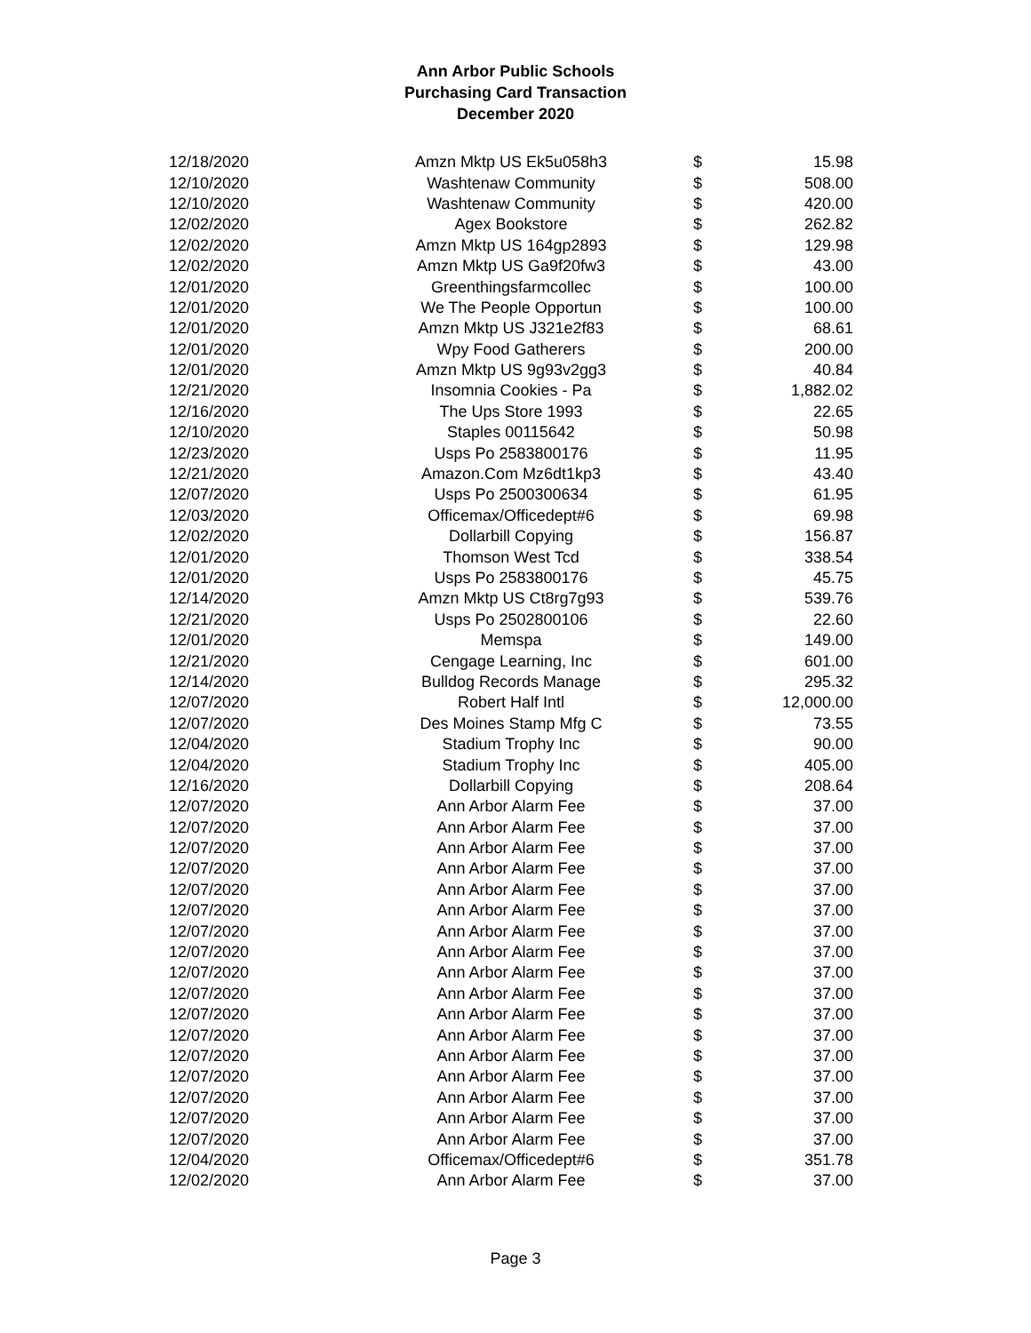Ann Arbor Public Schools
Purchasing Card Transaction
December 2020
| 12/18/2020 | Amzn Mktp US Ek5u058h3 | $ | 15.98 |
| 12/10/2020 | Washtenaw Community | $ | 508.00 |
| 12/10/2020 | Washtenaw Community | $ | 420.00 |
| 12/02/2020 | Agex Bookstore | $ | 262.82 |
| 12/02/2020 | Amzn Mktp US 164gp2893 | $ | 129.98 |
| 12/02/2020 | Amzn Mktp US Ga9f20fw3 | $ | 43.00 |
| 12/01/2020 | Greenthingsfarmcollec | $ | 100.00 |
| 12/01/2020 | We The People Opportun | $ | 100.00 |
| 12/01/2020 | Amzn Mktp US J321e2f83 | $ | 68.61 |
| 12/01/2020 | Wpy Food Gatherers | $ | 200.00 |
| 12/01/2020 | Amzn Mktp US 9g93v2gg3 | $ | 40.84 |
| 12/21/2020 | Insomnia Cookies - Pa | $ | 1,882.02 |
| 12/16/2020 | The Ups Store 1993 | $ | 22.65 |
| 12/10/2020 | Staples 00115642 | $ | 50.98 |
| 12/23/2020 | Usps Po 2583800176 | $ | 11.95 |
| 12/21/2020 | Amazon.Com Mz6dt1kp3 | $ | 43.40 |
| 12/07/2020 | Usps Po 2500300634 | $ | 61.95 |
| 12/03/2020 | Officemax/Officedept#6 | $ | 69.98 |
| 12/02/2020 | Dollarbill Copying | $ | 156.87 |
| 12/01/2020 | Thomson West Tcd | $ | 338.54 |
| 12/01/2020 | Usps Po 2583800176 | $ | 45.75 |
| 12/14/2020 | Amzn Mktp US Ct8rg7g93 | $ | 539.76 |
| 12/21/2020 | Usps Po 2502800106 | $ | 22.60 |
| 12/01/2020 | Memspa | $ | 149.00 |
| 12/21/2020 | Cengage Learning, Inc | $ | 601.00 |
| 12/14/2020 | Bulldog Records Manage | $ | 295.32 |
| 12/07/2020 | Robert Half Intl | $ | 12,000.00 |
| 12/07/2020 | Des Moines Stamp Mfg C | $ | 73.55 |
| 12/04/2020 | Stadium Trophy Inc | $ | 90.00 |
| 12/04/2020 | Stadium Trophy Inc | $ | 405.00 |
| 12/16/2020 | Dollarbill Copying | $ | 208.64 |
| 12/07/2020 | Ann Arbor Alarm Fee | $ | 37.00 |
| 12/07/2020 | Ann Arbor Alarm Fee | $ | 37.00 |
| 12/07/2020 | Ann Arbor Alarm Fee | $ | 37.00 |
| 12/07/2020 | Ann Arbor Alarm Fee | $ | 37.00 |
| 12/07/2020 | Ann Arbor Alarm Fee | $ | 37.00 |
| 12/07/2020 | Ann Arbor Alarm Fee | $ | 37.00 |
| 12/07/2020 | Ann Arbor Alarm Fee | $ | 37.00 |
| 12/07/2020 | Ann Arbor Alarm Fee | $ | 37.00 |
| 12/07/2020 | Ann Arbor Alarm Fee | $ | 37.00 |
| 12/07/2020 | Ann Arbor Alarm Fee | $ | 37.00 |
| 12/07/2020 | Ann Arbor Alarm Fee | $ | 37.00 |
| 12/07/2020 | Ann Arbor Alarm Fee | $ | 37.00 |
| 12/07/2020 | Ann Arbor Alarm Fee | $ | 37.00 |
| 12/07/2020 | Ann Arbor Alarm Fee | $ | 37.00 |
| 12/07/2020 | Ann Arbor Alarm Fee | $ | 37.00 |
| 12/07/2020 | Ann Arbor Alarm Fee | $ | 37.00 |
| 12/07/2020 | Ann Arbor Alarm Fee | $ | 37.00 |
| 12/04/2020 | Officemax/Officedept#6 | $ | 351.78 |
| 12/02/2020 | Ann Arbor Alarm Fee | $ | 37.00 |
Page 3